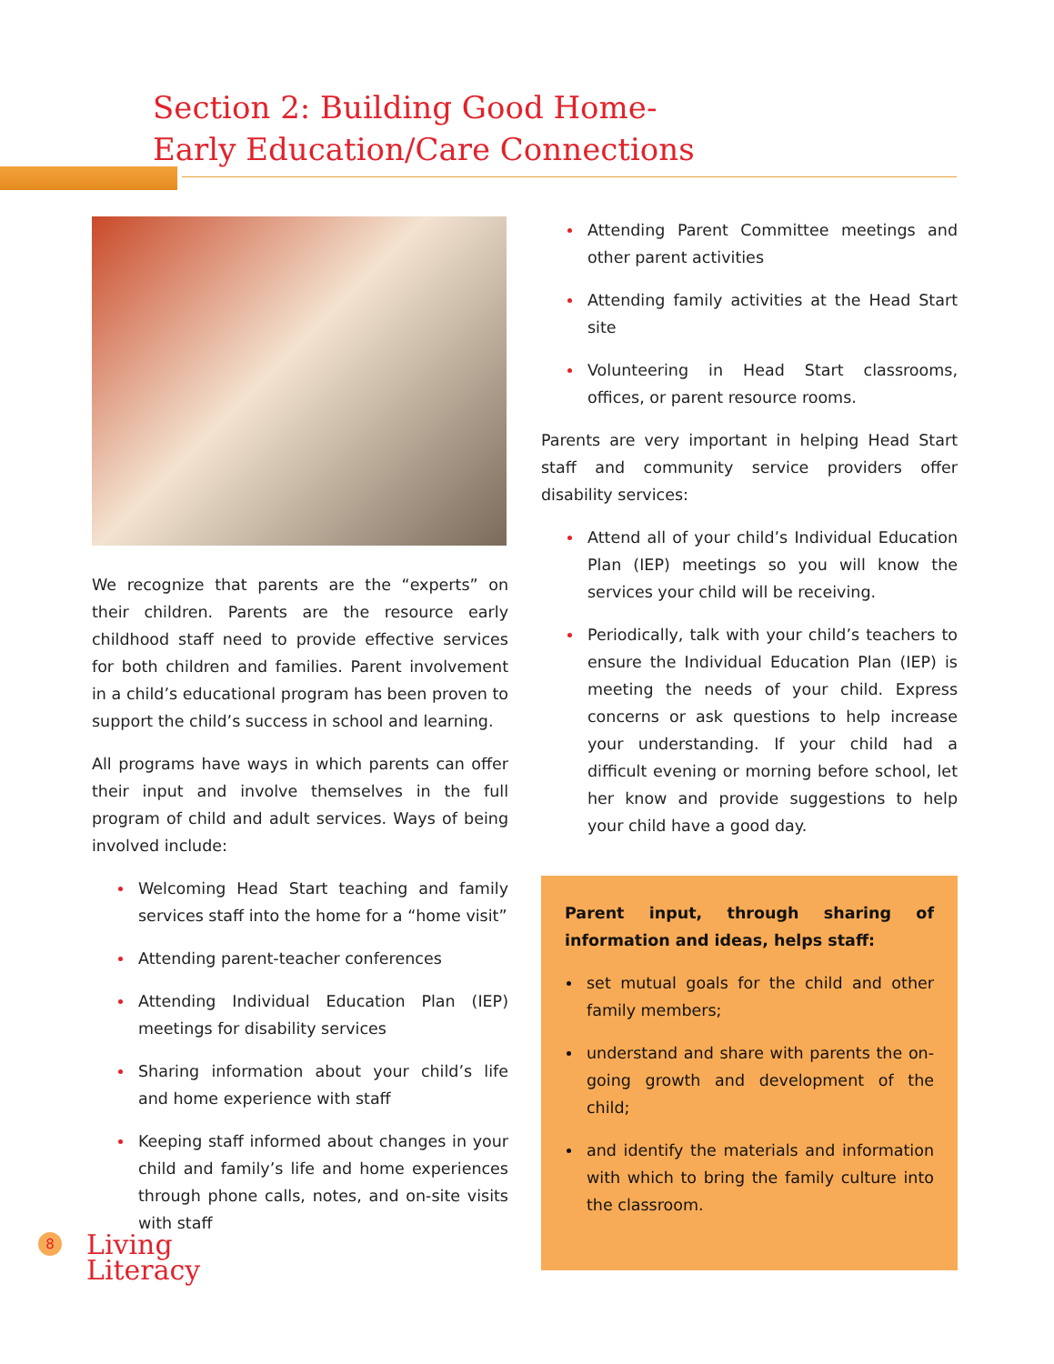Section 2: Building Good Home-
Early Education/Care Connections
We recognize that parents are the “experts” on their children. Parents are the resource early childhood staff need to provide effective services for both children and families. Parent involvement in a child’s educational program has been proven to support the child’s success in school and learning.
All programs have ways in which parents can offer their input and involve themselves in the full program of child and adult services. Ways of being involved include:
Welcoming Head Start teaching and family services staff into the home for a “home visit”
Attending parent-teacher conferences
Attending Individual Education Plan (IEP) meetings for disability services
Sharing information about your child’s life and home experience with staff
Keeping staff informed about changes in your child and family’s life and home experiences through phone calls, notes, and on-site visits with staff
Attending Parent Committee meetings and other parent activities
Attending family activities at the Head Start site
Volunteering in Head Start classrooms, offices, or parent resource rooms.
Parents are very important in helping Head Start staff and community service providers offer disability services:
Attend all of your child’s Individual Education Plan (IEP) meetings so you will know the services your child will be receiving.
Periodically, talk with your child’s teachers to ensure the Individual Education Plan (IEP) is meeting the needs of your child. Express concerns or ask questions to help increase your understanding. If your child had a difficult evening or morning before school, let her know and provide suggestions to help your child have a good day.
Parent input, through sharing of information and ideas, helps staff:
set mutual goals for the child and other family members;
understand and share with parents the on-going growth and development of the child;
and identify the materials and information with which to bring the family culture into the classroom.
8
Living
Literacy